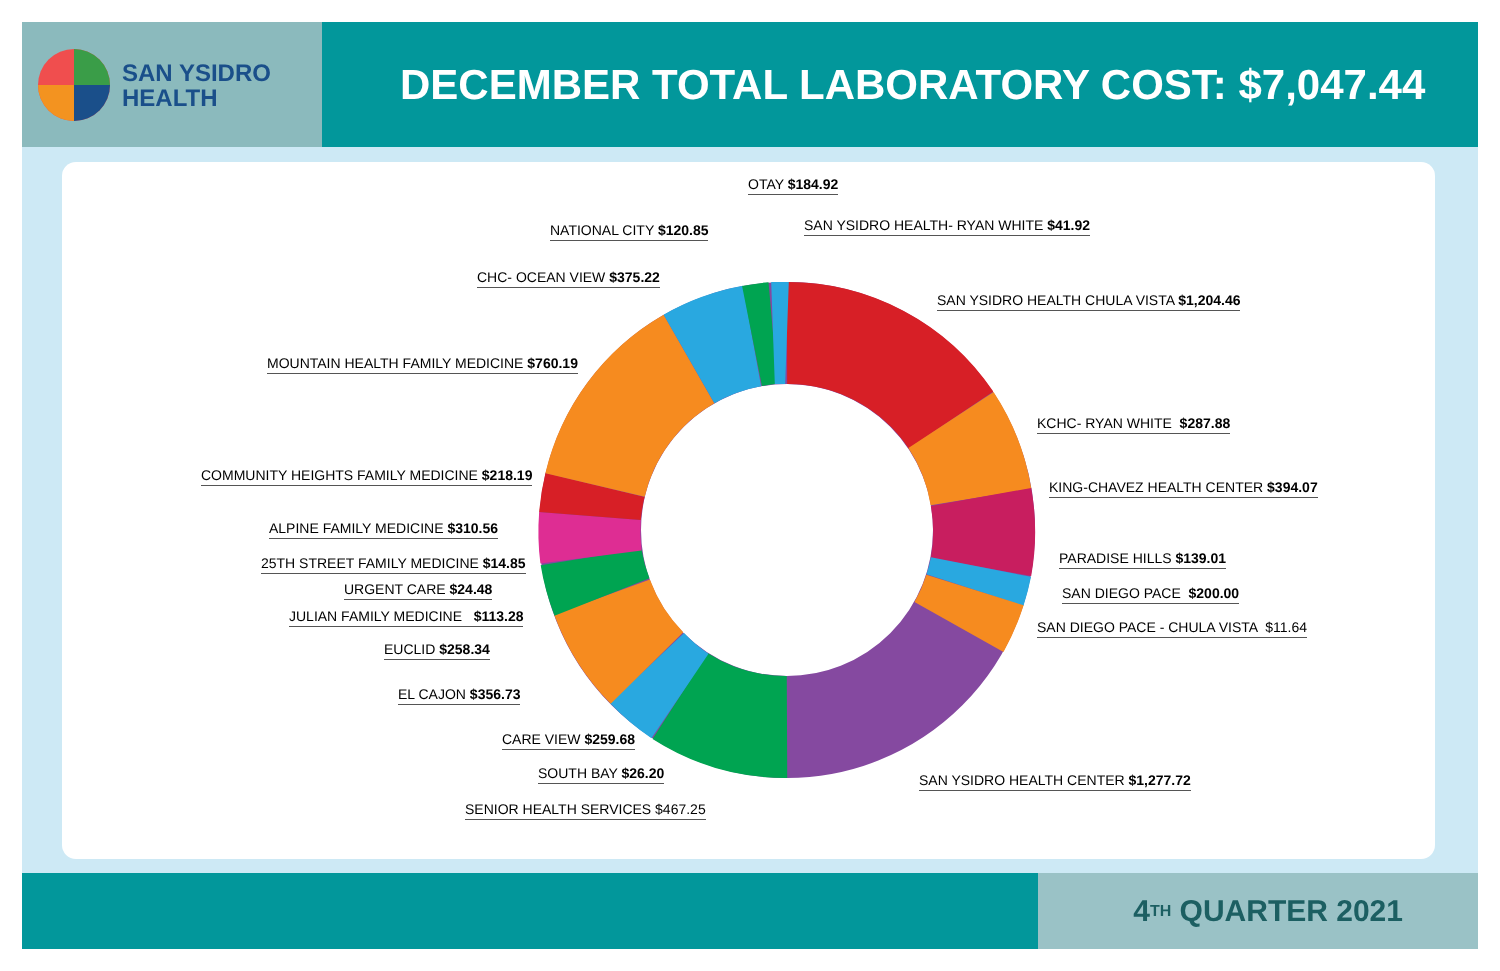SAN YSIDRO
HEALTH
DECEMBER TOTAL LABORATORY COST: $7,047.44
OTAY $184.92
SAN YSIDRO HEALTH- RYAN WHITE $41.92
NATIONAL CITY $120.85
CHC- OCEAN VIEW $375.22
SAN YSIDRO HEALTH CHULA VISTA $1,204.46
MOUNTAIN HEALTH FAMILY MEDICINE $760.19
KCHC- RYAN WHITE $287.88
COMMUNITY HEIGHTS FAMILY MEDICINE $218.19
KING-CHAVEZ HEALTH CENTER $394.07
ALPINE FAMILY MEDICINE $310.56
PARADISE HILLS $139.01
25TH STREET FAMILY MEDICINE $14.85
URGENT CARE $24.48 SAN DIEGO PACE $200.00
JULIAN FAMILY MEDICINE $113.28
SAN DIEGO PACE - CHULA VISTA $11.64
EUCLID $258.34
EL CAJON $356.73
CARE VIEW $259.68
SOUTH BAY $26.20 SAN YSIDRO HEALTH CENTER $1,277.72
SENIOR HEALTH SERVICES $467.25
4<sup>TH</sup> QUARTER 2021